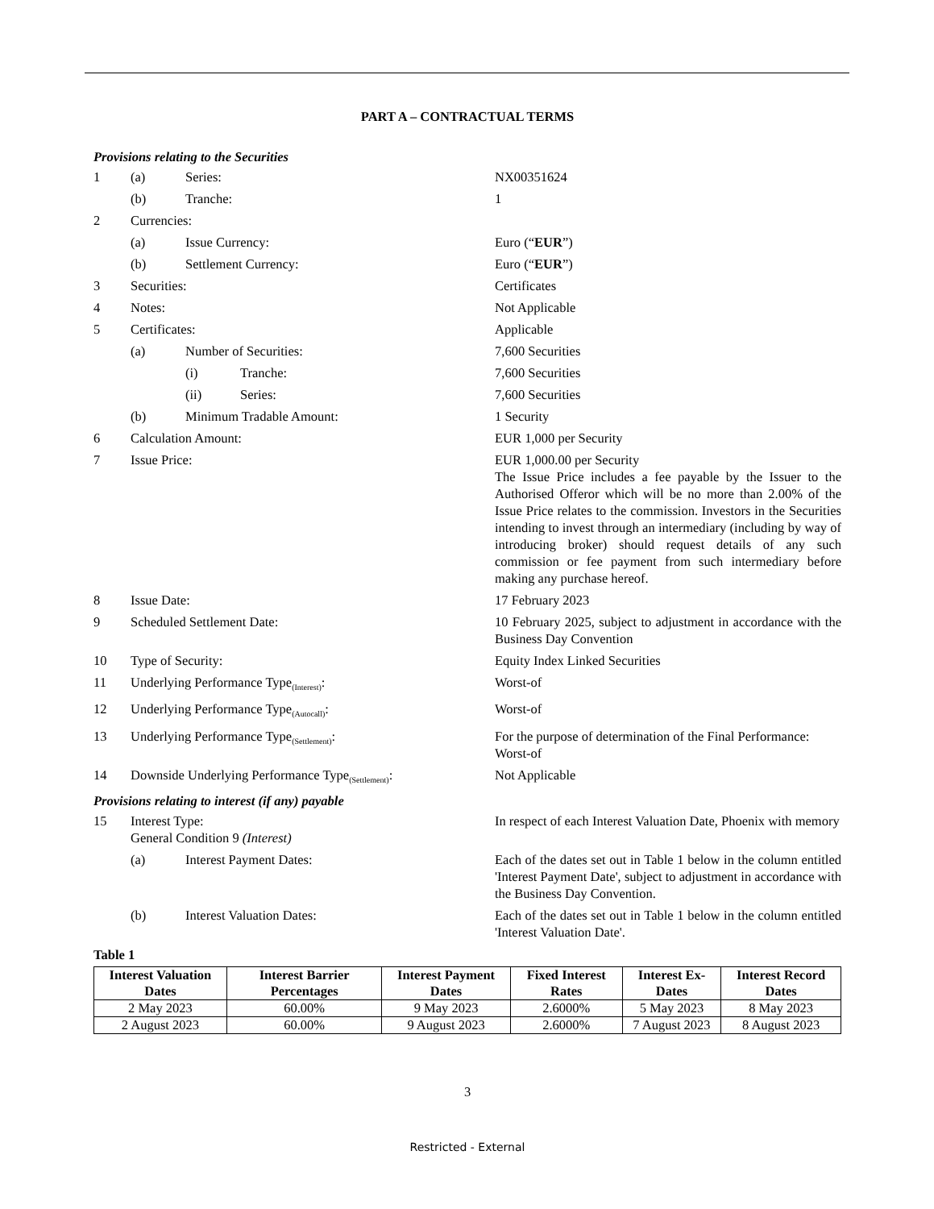PART A – CONTRACTUAL TERMS
Provisions relating to the Securities
1 (a) Series: NX00351624
(b) Tranche: 1
2 Currencies:
(a) Issue Currency: Euro (“EUR”)
(b) Settlement Currency: Euro (“EUR”)
3 Securities: Certificates
4 Notes: Not Applicable
5 Certificates: Applicable
(a) Number of Securities: 7,600 Securities
(i) Tranche: 7,600 Securities
(ii) Series: 7,600 Securities
(b) Minimum Tradable Amount: 1 Security
6 Calculation Amount: EUR 1,000 per Security
7 Issue Price: EUR 1,000.00 per Security
The Issue Price includes a fee payable by the Issuer to the Authorised Offeror which will be no more than 2.00% of the Issue Price relates to the commission. Investors in the Securities intending to invest through an intermediary (including by way of introducing broker) should request details of any such commission or fee payment from such intermediary before making any purchase hereof.
8 Issue Date: 17 February 2023
9 Scheduled Settlement Date: 10 February 2025, subject to adjustment in accordance with the Business Day Convention
10 Type of Security: Equity Index Linked Securities
11 Underlying Performance Type<sub>(Interest)</sub>: Worst-of
12 Underlying Performance Type<sub>(Autocall)</sub>: Worst-of
13 Underlying Performance Type<sub>(Settlement)</sub>: For the purpose of determination of the Final Performance:
Worst-of
14 Downside Underlying Performance Type<sub>(Settlement)</sub>:
Not Applicable
Provisions relating to interest (if any) payable
15 Interest Type:
General Condition 9 (Interest)
In respect of each Interest Valuation Date, Phoenix with memory
(a) Interest Payment Dates: Each of the dates set out in Table 1 below in the column entitled 'Interest Payment Date', subject to adjustment in accordance with the Business Day Convention.
(b) Interest Valuation Dates: Each of the dates set out in Table 1 below in the column entitled 'Interest Valuation Date'.
Table 1
| Interest Valuation Dates | Interest Barrier Percentages | Interest Payment Dates | Fixed Interest Rates | Interest Ex-Dates | Interest Record Dates |
| --- | --- | --- | --- | --- | --- |
| 2 May 2023 | 60.00% | 9 May 2023 | 2.6000% | 5 May 2023 | 8 May 2023 |
| 2 August 2023 | 60.00% | 9 August 2023 | 2.6000% | 7 August 2023 | 8 August 2023 |
3
Restricted - External